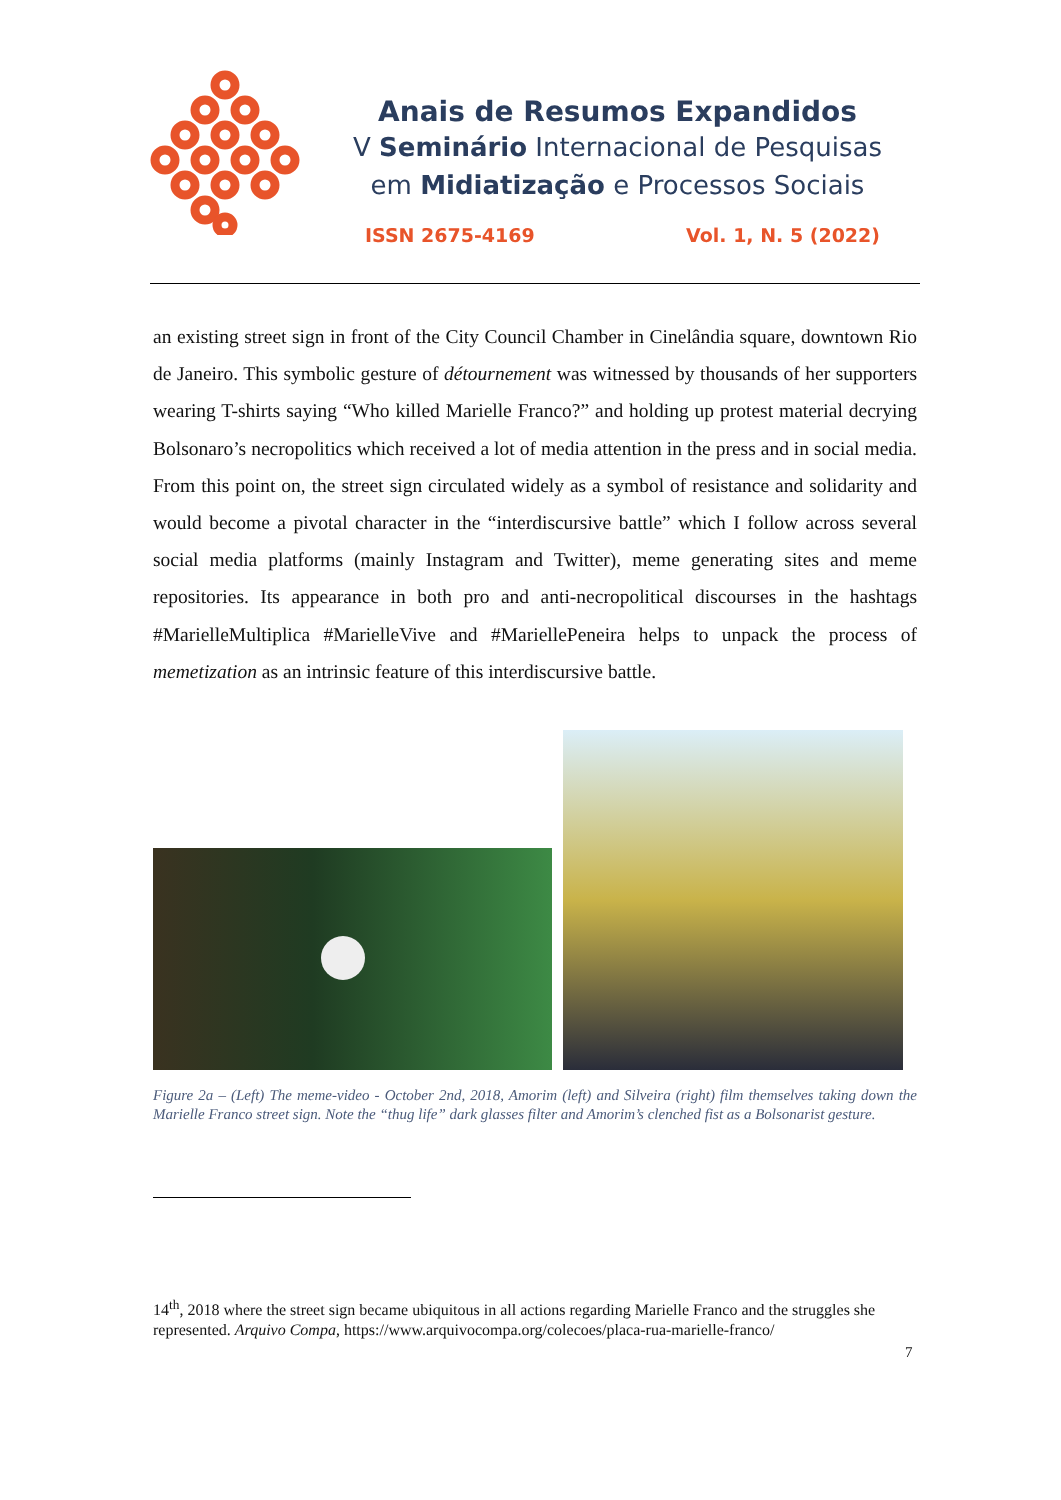Anais de Resumos Expandidos
V Seminário Internacional de Pesquisas
em Midiatização e Processos Sociais
ISSN 2675-4169 Vol. 1, N. 5 (2022)
an existing street sign in front of the City Council Chamber in Cinelândia square, downtown Rio de Janeiro. This symbolic gesture of détournement was witnessed by thousands of her supporters wearing T-shirts saying “Who killed Marielle Franco?” and holding up protest material decrying Bolsonaro’s necropolitics which received a lot of media attention in the press and in social media. From this point on, the street sign circulated widely as a symbol of resistance and solidarity and would become a pivotal character in the “interdiscursive battle” which I follow across several social media platforms (mainly Instagram and Twitter), meme generating sites and meme repositories. Its appearance in both pro and anti-necropolitical discourses in the hashtags #MarielleMultiplica #MarielleVive and #MariellePeneira helps to unpack the process of memetization as an intrinsic feature of this interdiscursive battle.
Figure 2a – (Left) The meme-video - October 2nd, 2018, Amorim (left) and Silveira (right) film themselves taking down the Marielle Franco street sign. Note the “thug life” dark glasses filter and Amorim’s clenched fist as a Bolsonarist gesture.
14<sup>th</sup>, 2018 where the street sign became ubiquitous in all actions regarding Marielle Franco and the struggles she represented. Arquivo Compa, https://www.arquivocompa.org/colecoes/placa-rua-marielle-franco/
7